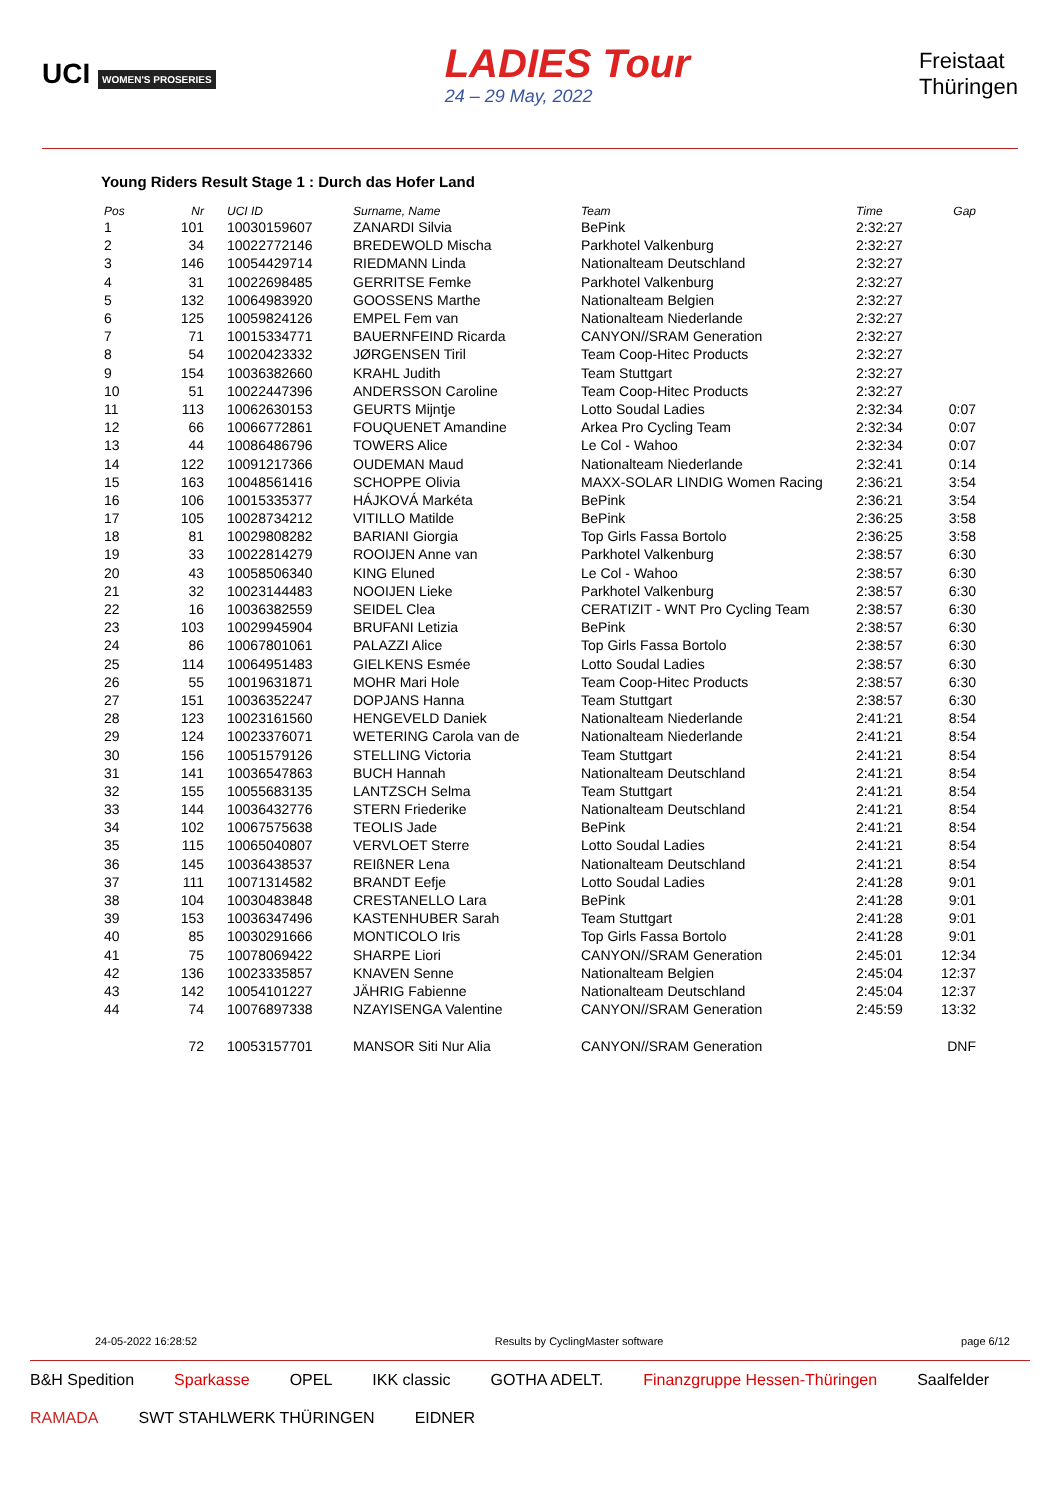UCI WOMEN'S PROSERIES
LADIES Tour
24 – 29 May, 2022
Freistaat
Thüringen
Young Riders Result Stage 1 : Durch das Hofer Land
| Pos | Nr | UCI ID | Surname, Name | Team | Time | Gap |
| --- | --- | --- | --- | --- | --- | --- |
| 1 | 101 | 10030159607 | ZANARDI Silvia | BePink | 2:32:27 | |
| 2 | 34 | 10022772146 | BREDEWOLD Mischa | Parkhotel Valkenburg | 2:32:27 | |
| 3 | 146 | 10054429714 | RIEDMANN Linda | Nationalteam Deutschland | 2:32:27 | |
| 4 | 31 | 10022698485 | GERRITSE Femke | Parkhotel Valkenburg | 2:32:27 | |
| 5 | 132 | 10064983920 | GOOSSENS Marthe | Nationalteam Belgien | 2:32:27 | |
| 6 | 125 | 10059824126 | EMPEL Fem van | Nationalteam Niederlande | 2:32:27 | |
| 7 | 71 | 10015334771 | BAUERNFEIND Ricarda | CANYON//SRAM Generation | 2:32:27 | |
| 8 | 54 | 10020423332 | JØRGENSEN Tiril | Team Coop-Hitec Products | 2:32:27 | |
| 9 | 154 | 10036382660 | KRAHL Judith | Team Stuttgart | 2:32:27 | |
| 10 | 51 | 10022447396 | ANDERSSON Caroline | Team Coop-Hitec Products | 2:32:27 | |
| 11 | 113 | 10062630153 | GEURTS Mijntje | Lotto Soudal Ladies | 2:32:34 | 0:07 |
| 12 | 66 | 10066772861 | FOUQUENET Amandine | Arkea Pro Cycling Team | 2:32:34 | 0:07 |
| 13 | 44 | 10086486796 | TOWERS Alice | Le Col - Wahoo | 2:32:34 | 0:07 |
| 14 | 122 | 10091217366 | OUDEMAN Maud | Nationalteam Niederlande | 2:32:41 | 0:14 |
| 15 | 163 | 10048561416 | SCHOPPE Olivia | MAXX-SOLAR LINDIG Women Racing | 2:36:21 | 3:54 |
| 16 | 106 | 10015335377 | HÁJKOVÁ Markéta | BePink | 2:36:21 | 3:54 |
| 17 | 105 | 10028734212 | VITILLO Matilde | BePink | 2:36:25 | 3:58 |
| 18 | 81 | 10029808282 | BARIANI Giorgia | Top Girls Fassa Bortolo | 2:36:25 | 3:58 |
| 19 | 33 | 10022814279 | ROOIJEN Anne van | Parkhotel Valkenburg | 2:38:57 | 6:30 |
| 20 | 43 | 10058506340 | KING Eluned | Le Col - Wahoo | 2:38:57 | 6:30 |
| 21 | 32 | 10023144483 | NOOIJEN Lieke | Parkhotel Valkenburg | 2:38:57 | 6:30 |
| 22 | 16 | 10036382559 | SEIDEL Clea | CERATIZIT - WNT Pro Cycling Team | 2:38:57 | 6:30 |
| 23 | 103 | 10029945904 | BRUFANI Letizia | BePink | 2:38:57 | 6:30 |
| 24 | 86 | 10067801061 | PALAZZI Alice | Top Girls Fassa Bortolo | 2:38:57 | 6:30 |
| 25 | 114 | 10064951483 | GIELKENS Esmée | Lotto Soudal Ladies | 2:38:57 | 6:30 |
| 26 | 55 | 10019631871 | MOHR Mari Hole | Team Coop-Hitec Products | 2:38:57 | 6:30 |
| 27 | 151 | 10036352247 | DOPJANS Hanna | Team Stuttgart | 2:38:57 | 6:30 |
| 28 | 123 | 10023161560 | HENGEVELD Daniek | Nationalteam Niederlande | 2:41:21 | 8:54 |
| 29 | 124 | 10023376071 | WETERING Carola van de | Nationalteam Niederlande | 2:41:21 | 8:54 |
| 30 | 156 | 10051579126 | STELLING Victoria | Team Stuttgart | 2:41:21 | 8:54 |
| 31 | 141 | 10036547863 | BUCH Hannah | Nationalteam Deutschland | 2:41:21 | 8:54 |
| 32 | 155 | 10055683135 | LANTZSCH Selma | Team Stuttgart | 2:41:21 | 8:54 |
| 33 | 144 | 10036432776 | STERN Friederike | Nationalteam Deutschland | 2:41:21 | 8:54 |
| 34 | 102 | 10067575638 | TEOLIS Jade | BePink | 2:41:21 | 8:54 |
| 35 | 115 | 10065040807 | VERVLOET Sterre | Lotto Soudal Ladies | 2:41:21 | 8:54 |
| 36 | 145 | 10036438537 | REIßNER Lena | Nationalteam Deutschland | 2:41:21 | 8:54 |
| 37 | 111 | 10071314582 | BRANDT Eefje | Lotto Soudal Ladies | 2:41:28 | 9:01 |
| 38 | 104 | 10030483848 | CRESTANELLO Lara | BePink | 2:41:28 | 9:01 |
| 39 | 153 | 10036347496 | KASTENHUBER Sarah | Team Stuttgart | 2:41:28 | 9:01 |
| 40 | 85 | 10030291666 | MONTICOLO Iris | Top Girls Fassa Bortolo | 2:41:28 | 9:01 |
| 41 | 75 | 10078069422 | SHARPE Liori | CANYON//SRAM Generation | 2:45:01 | 12:34 |
| 42 | 136 | 10023335857 | KNAVEN Senne | Nationalteam Belgien | 2:45:04 | 12:37 |
| 43 | 142 | 10054101227 | JÄHRIG Fabienne | Nationalteam Deutschland | 2:45:04 | 12:37 |
| 44 | 74 | 10076897338 | NZAYISENGA Valentine | CANYON//SRAM Generation | 2:45:59 | 13:32 |
| | 72 | 10053157701 | MANSOR Siti Nur Alia | CANYON//SRAM Generation | | DNF |
24-05-2022 16:28:52 Results by CyclingMaster software page 6/12
B&H Spedition Sparkasse OPEL IKK classic GOTHA ADELT. Finanzgruppe Hessen-Thüringen Saalfelder RAMADA SWT STAHLWERK THÜRINGEN EIDNER